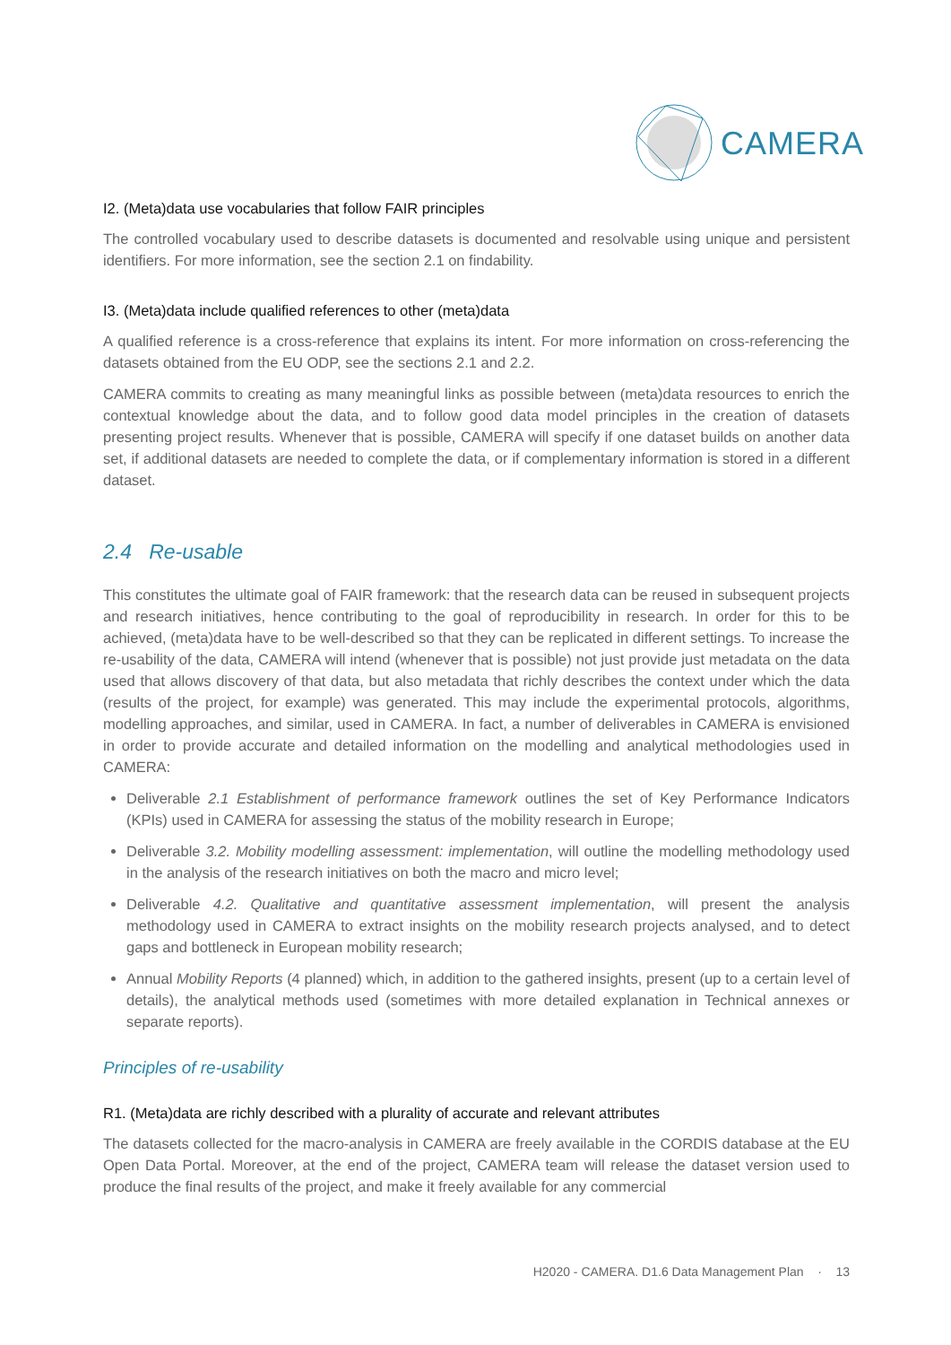CAMERA
I2. (Meta)data use vocabularies that follow FAIR principles
The controlled vocabulary used to describe datasets is documented and resolvable using unique and persistent identifiers. For more information, see the section 2.1 on findability.
I3. (Meta)data include qualified references to other (meta)data
A qualified reference is a cross-reference that explains its intent. For more information on cross-referencing the datasets obtained from the EU ODP, see the sections 2.1 and 2.2.
CAMERA commits to creating as many meaningful links as possible between (meta)data resources to enrich the contextual knowledge about the data, and to follow good data model principles in the creation of datasets presenting project results. Whenever that is possible, CAMERA will specify if one dataset builds on another data set, if additional datasets are needed to complete the data, or if complementary information is stored in a different dataset.
2.4 Re-usable
This constitutes the ultimate goal of FAIR framework: that the research data can be reused in subsequent projects and research initiatives, hence contributing to the goal of reproducibility in research. In order for this to be achieved, (meta)data have to be well-described so that they can be replicated in different settings. To increase the re-usability of the data, CAMERA will intend (whenever that is possible) not just provide just metadata on the data used that allows discovery of that data, but also metadata that richly describes the context under which the data (results of the project, for example) was generated. This may include the experimental protocols, algorithms, modelling approaches, and similar, used in CAMERA. In fact, a number of deliverables in CAMERA is envisioned in order to provide accurate and detailed information on the modelling and analytical methodologies used in CAMERA:
Deliverable 2.1 Establishment of performance framework outlines the set of Key Performance Indicators (KPIs) used in CAMERA for assessing the status of the mobility research in Europe;
Deliverable 3.2. Mobility modelling assessment: implementation, will outline the modelling methodology used in the analysis of the research initiatives on both the macro and micro level;
Deliverable 4.2. Qualitative and quantitative assessment implementation, will present the analysis methodology used in CAMERA to extract insights on the mobility research projects analysed, and to detect gaps and bottleneck in European mobility research;
Annual Mobility Reports (4 planned) which, in addition to the gathered insights, present (up to a certain level of details), the analytical methods used (sometimes with more detailed explanation in Technical annexes or separate reports).
Principles of re-usability
R1. (Meta)data are richly described with a plurality of accurate and relevant attributes
The datasets collected for the macro-analysis in CAMERA are freely available in the CORDIS database at the EU Open Data Portal. Moreover, at the end of the project, CAMERA team will release the dataset version used to produce the final results of the project, and make it freely available for any commercial
H2020 - CAMERA. D1.6 Data Management Plan · 13